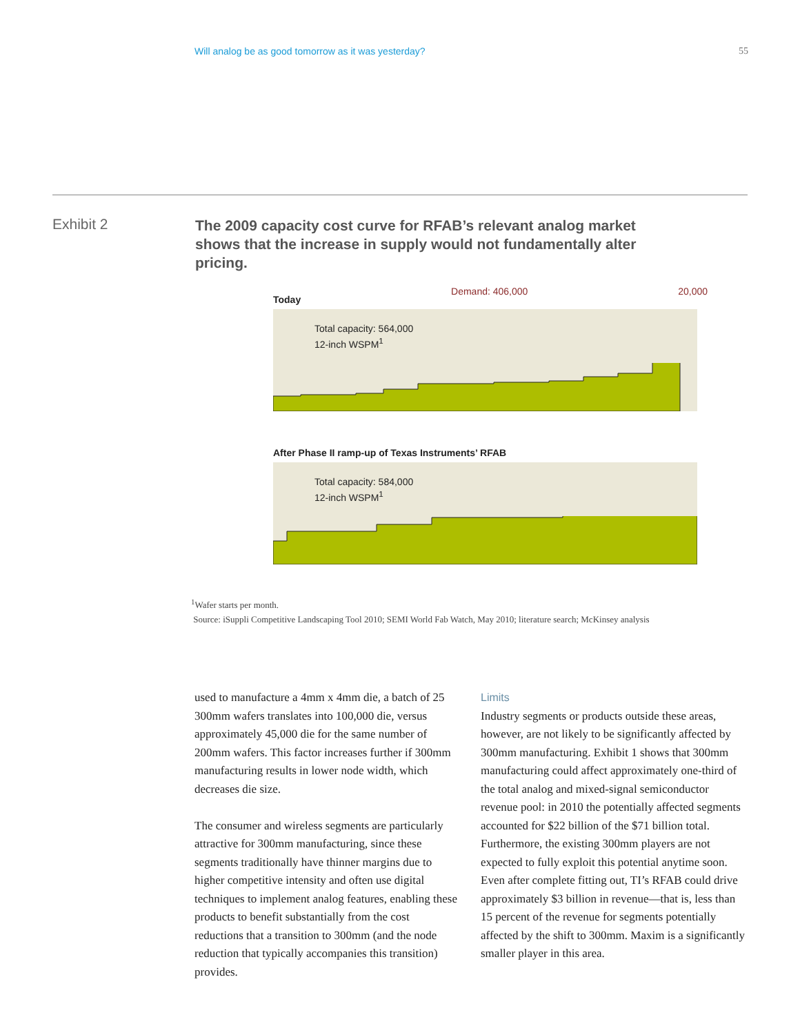Will analog be as good tomorrow as it was yesterday? 55
Exhibit 2
The 2009 capacity cost curve for RFAB’s relevant analog market shows that the increase in supply would not fundamentally alter pricing.
Today Demand: 406,000 20,000
Total capacity: 564,000
12-inch WSPM<sup>1</sup>
After Phase II ramp-up of Texas Instruments’ RFAB
Total capacity: 584,000
12-inch WSPM<sup>1</sup>
<sup>1</sup> Wafer starts per month.
Source: iSuppli Competitive Landscaping Tool 2010; SEMI World Fab Watch, May 2010; literature search; McKinsey analysis
used to manufacture a 4mm x 4mm die, a batch of 25 300mm wafers translates into 100,000 die, versus approximately 45,000 die for the same number of 200mm wafers. This factor increases further if 300mm manufacturing results in lower node width, which decreases die size.
The consumer and wireless segments are particularly attractive for 300mm manufacturing, since these segments traditionally have thinner margins due to higher competitive intensity and often use digital techniques to implement analog features, enabling these products to benefit substantially from the cost reductions that a transition to 300mm (and the node reduction that typically accompanies this transition) provides.
Limits
Industry segments or products outside these areas, however, are not likely to be significantly affected by 300mm manufacturing. Exhibit 1 shows that 300mm manufacturing could affect approximately one-third of the total analog and mixed-signal semiconductor revenue pool: in 2010 the potentially affected segments accounted for $22 billion of the $71 billion total. Furthermore, the existing 300mm players are not expected to fully exploit this potential anytime soon. Even after complete fitting out, TI’s RFAB could drive approximately $3 billion in revenue—that is, less than 15 percent of the revenue for segments potentially affected by the shift to 300mm. Maxim is a significantly smaller player in this area.